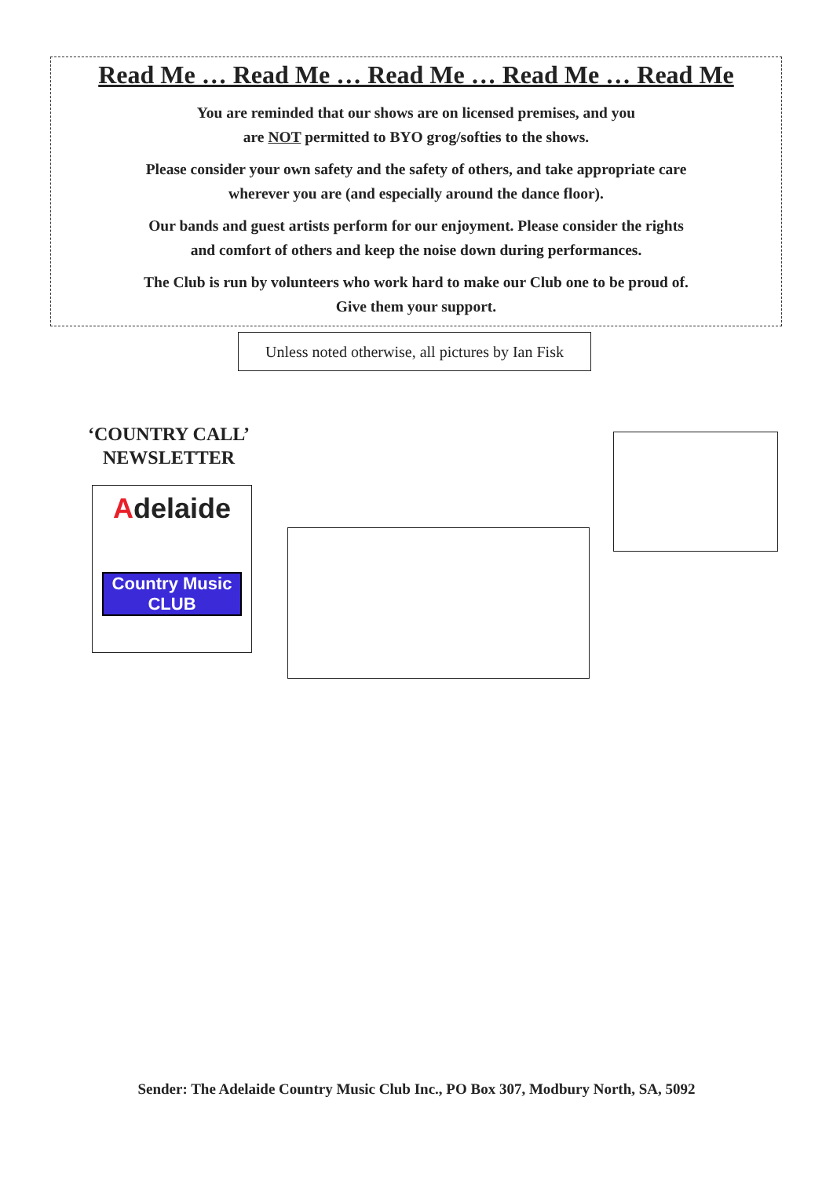Read Me … Read Me … Read Me … Read Me … Read Me
You are reminded that our shows are on licensed premises, and you
are NOT permitted to BYO grog/softies to the shows.
Please consider your own safety and the safety of others, and take appropriate care
wherever you are (and especially around the dance floor).
Our bands and guest artists perform for our enjoyment. Please consider the rights
and comfort of others and keep the noise down during performances.
The Club is run by volunteers who work hard to make our Club one to be proud of.
Give them your support.
Unless noted otherwise, all pictures by Ian Fisk
‘COUNTRY CALL’
NEWSLETTER
Adelaide
Country Music
CLUB
Sender: The Adelaide Country Music Club Inc., PO Box 307, Modbury North, SA, 5092